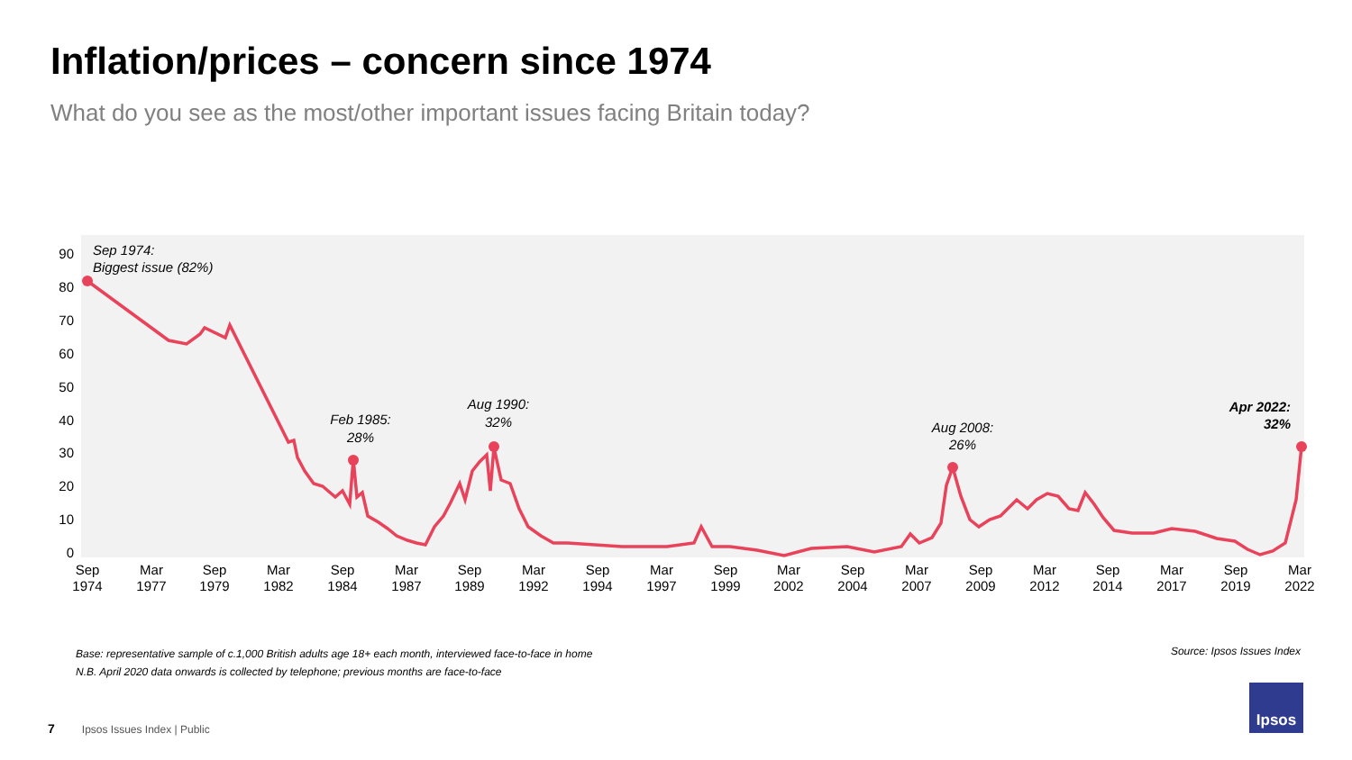Inflation/prices – concern since 1974
What do you see as the most/other important issues facing Britain today?
90
80
70
60
50
40
30
20
10
0
Sep 1974:
Biggest issue (82%)
Feb 1985:
28%
Aug 1990:
32%
Aug 2008:
26%
Apr 2022:
32%
Sep
1974
Mar
1977
Sep
1979
Mar
1982
Sep
1984
Mar
1987
Sep
1989
Mar
1992
Sep
1994
Mar
1997
Sep
1999
Mar
2002
Sep
2004
Mar
2007
Sep
2009
Mar
2012
Sep
2014
Mar
2017
Sep
2019
Mar
2022
Base: representative sample of c.1,000 British adults age 18+ each month, interviewed face-to-face in home
N.B. April 2020 data onwards is collected by telephone; previous months are face-to-face
Source: Ipsos Issues Index
7 Ipsos Issues Index | Public
Ipsos